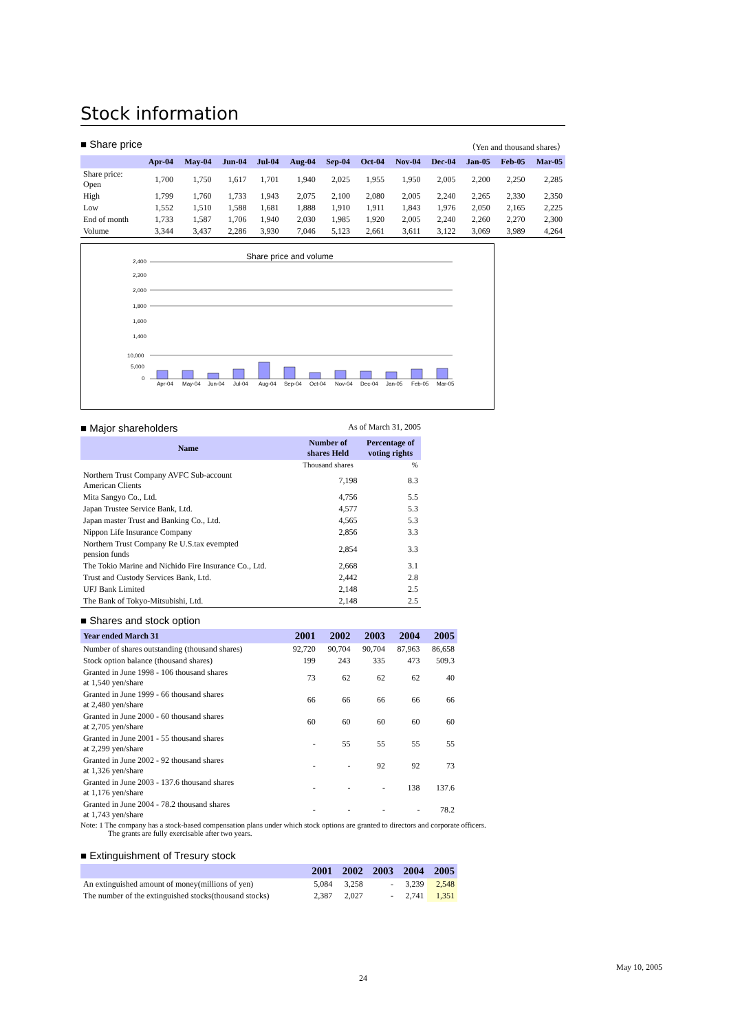Stock information
■ Share price （Yen and thousand shares）
| | Apr-04 | May-04 | Jun-04 | Jul-04 | Aug-04 | Sep-04 | Oct-04 | Nov-04 | Dec-04 | Jan-05 | Feb-05 | Mar-05 |
| --- | --- | --- | --- | --- | --- | --- | --- | --- | --- | --- | --- | --- |
| Share price: Open | 1,700 | 1,750 | 1,617 | 1,701 | 1,940 | 2,025 | 1,955 | 1,950 | 2,005 | 2,200 | 2,250 | 2,285 |
| High | 1,799 | 1,760 | 1,733 | 1,943 | 2,075 | 2,100 | 2,080 | 2,005 | 2,240 | 2,265 | 2,330 | 2,350 |
| Low | 1,552 | 1,510 | 1,588 | 1,681 | 1,888 | 1,910 | 1,911 | 1,843 | 1,976 | 2,050 | 2,165 | 2,225 |
| End of month | 1,733 | 1,587 | 1,706 | 1,940 | 2,030 | 1,985 | 1,920 | 2,005 | 2,240 | 2,260 | 2,270 | 2,300 |
| Volume | 3,344 | 3,437 | 2,286 | 3,930 | 7,046 | 5,123 | 2,661 | 3,611 | 3,122 | 3,069 | 3,989 | 4,264 |
Share price and volume
2,400
2,200
2,000
1,800
1,600
1,400
10,000
5,000
0
Apr-04
May-04
Jun-04
Jul-04
Aug-04
Sep-04
Oct-04
Nov-04
Dec-04
Jan-05
Feb-05
Mar-05
■ Major shareholders As of March 31, 2005
| Name | Number of shares Held | Percentage of voting rights |
| --- | --- | --- |
| | Thousand shares | % |
| Northern Trust Company AVFC Sub-account American Clients | 7,198 | 8.3 |
| Mita Sangyo Co., Ltd. | 4,756 | 5.5 |
| Japan Trustee Service Bank, Ltd. | 4,577 | 5.3 |
| Japan master Trust and Banking Co., Ltd. | 4,565 | 5.3 |
| Nippon Life Insurance Company | 2,856 | 3.3 |
| Northern Trust Company Re U.S.tax evempted pension funds | 2,854 | 3.3 |
| The Tokio Marine and Nichido Fire Insurance Co., Ltd. | 2,668 | 3.1 |
| Trust and Custody Services Bank, Ltd. | 2,442 | 2.8 |
| UFJ Bank Limited | 2,148 | 2.5 |
| The Bank of Tokyo-Mitsubishi, Ltd. | 2,148 | 2.5 |
■ Shares and stock option
| Year ended March 31 | 2001 | 2002 | 2003 | 2004 | 2005 |
| --- | --- | --- | --- | --- | --- |
| Number of shares outstanding (thousand shares) | 92,720 | 90,704 | 90,704 | 87,963 | 86,658 |
| Stock option balance (thousand shares) | 199 | 243 | 335 | 473 | 509.3 |
| Granted in June 1998 - 106 thousand shares at 1,540 yen/share | 73 | 62 | 62 | 62 | 40 |
| Granted in June 1999 - 66 thousand shares at 2,480 yen/share | 66 | 66 | 66 | 66 | 66 |
| Granted in June 2000 - 60 thousand shares at 2,705 yen/share | 60 | 60 | 60 | 60 | 60 |
| Granted in June 2001 - 55 thousand shares at 2,299 yen/share | - | 55 | 55 | 55 | 55 |
| Granted in June 2002 - 92 thousand shares at 1,326 yen/share | - | - | 92 | 92 | 73 |
| Granted in June 2003 - 137.6 thousand shares at 1,176 yen/share | - | - | - | 138 | 137.6 |
| Granted in June 2004 - 78.2 thousand shares at 1,743 yen/share | - | - | - | - | 78.2 |
Note: 1 The company has a stock-based compensation plans under which stock options are granted to directors and corporate officers.
The grants are fully exercisable after two years.
■ Extinguishment of Tresury stock
| | 2001 | 2002 | 2003 | 2004 | 2005 |
| --- | --- | --- | --- | --- | --- |
| An extinguished amount of money(millions of yen) | 5,084 | 3,258 | - | 3,239 | 2,548 |
| The number of the extinguished stocks(thousand stocks) | 2,387 | 2,027 | - | 2,741 | 1,351 |
May 10, 2005
24